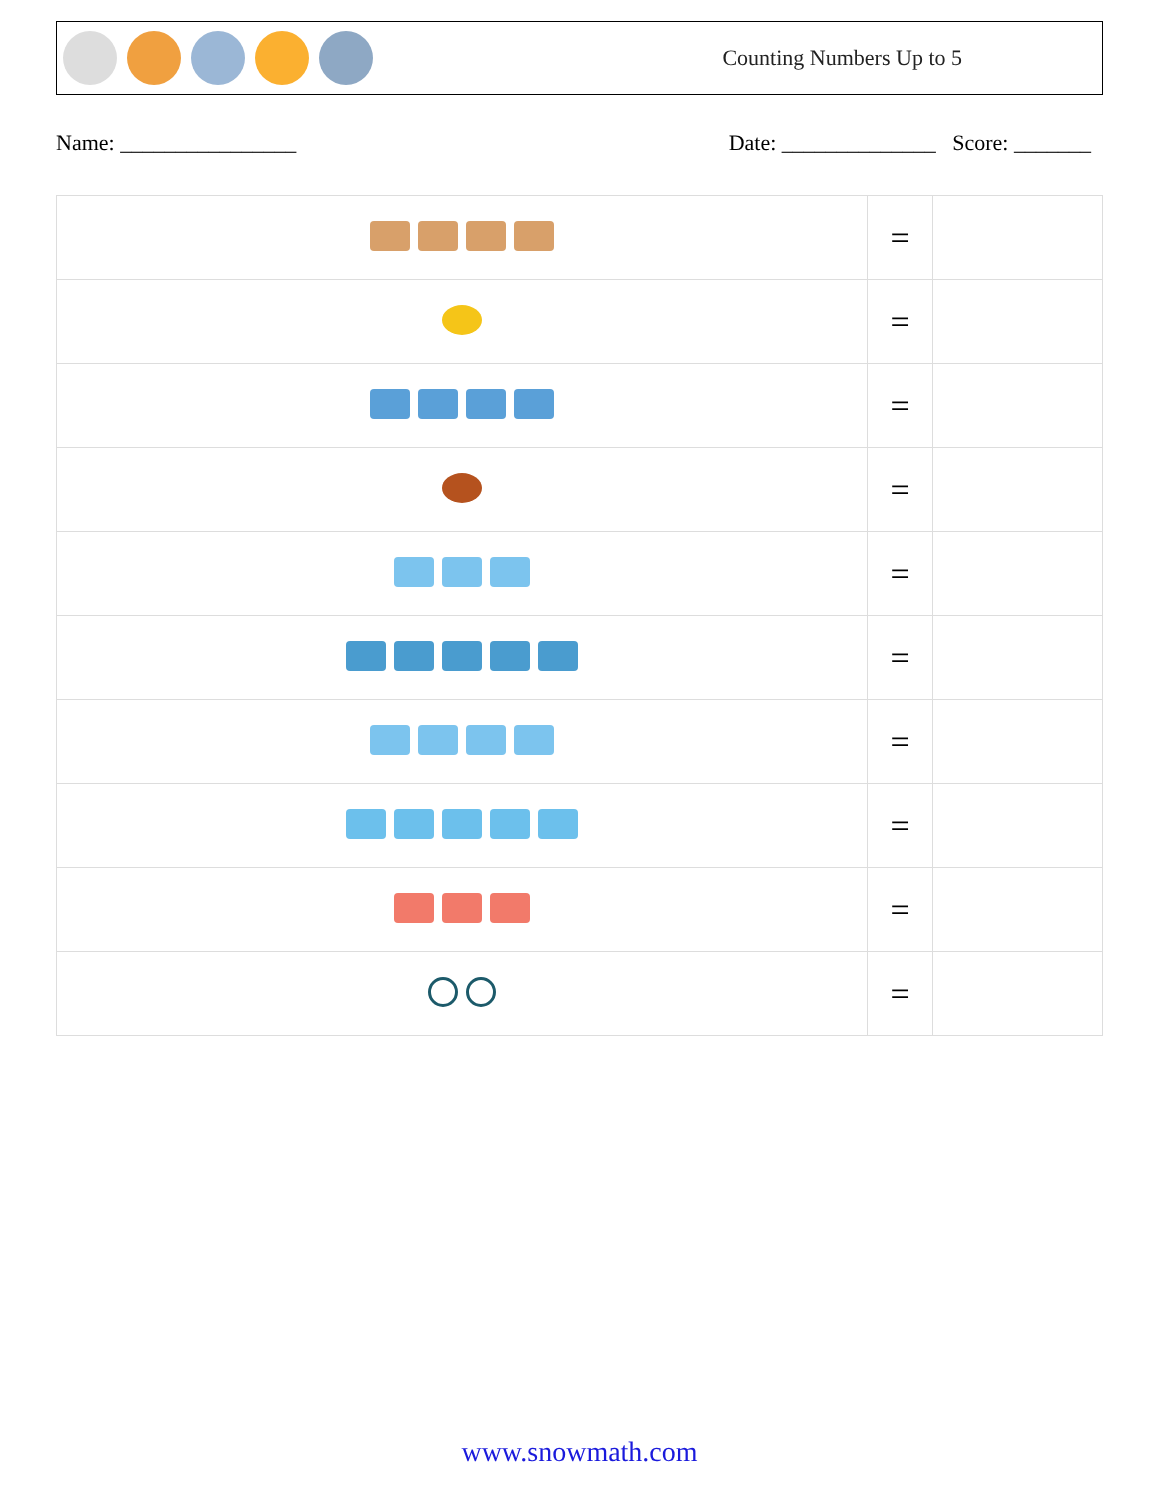Counting Numbers Up to 5
Name: ________________ Date: ______________ Score: _______
| | = | |
| | = | |
| | = | |
| | = | |
| | = | |
| | = | |
| | = | |
| | = | |
| | = | |
| | = | |
www.snowmath.com